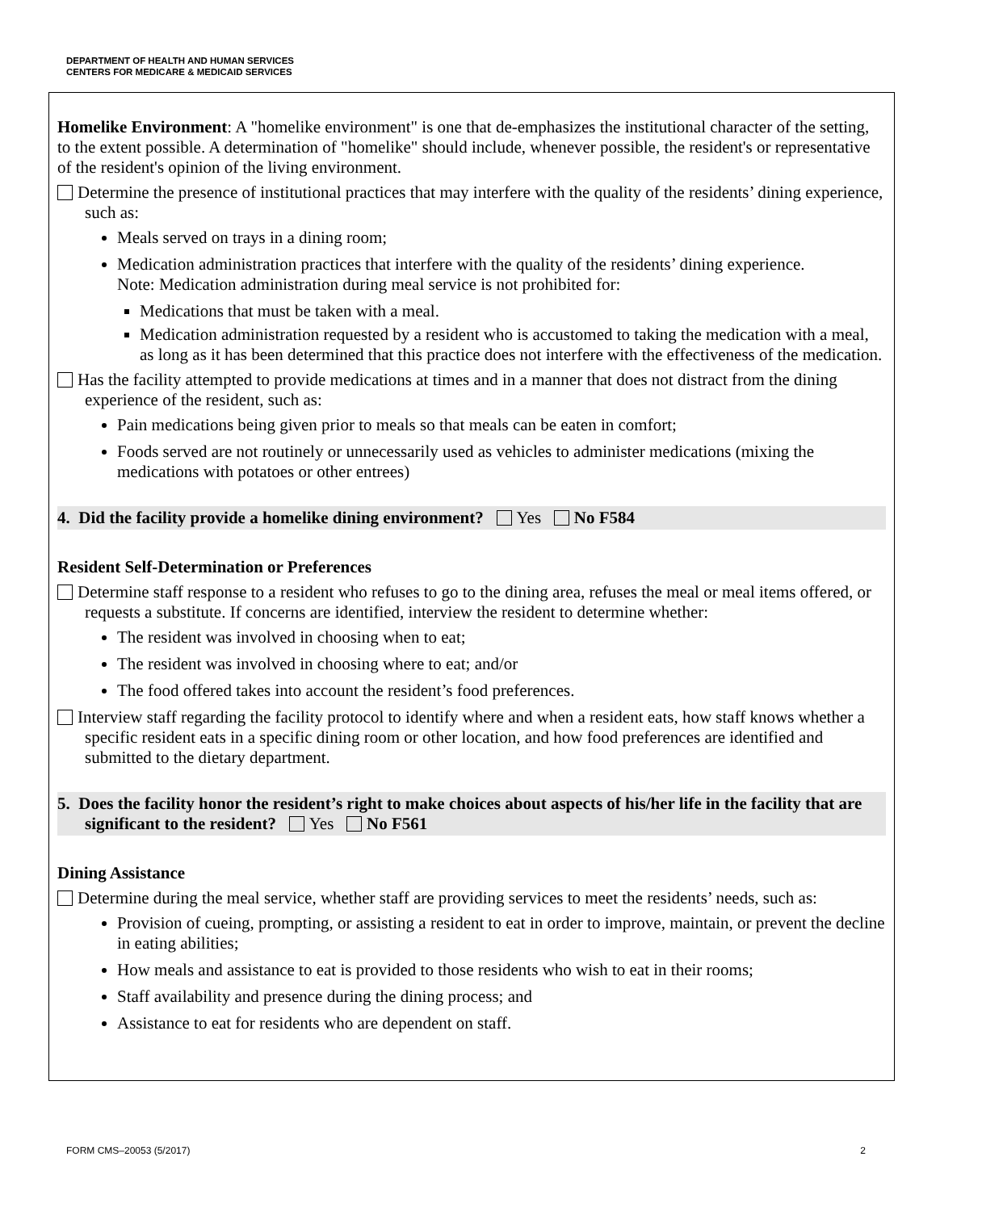DEPARTMENT OF HEALTH AND HUMAN SERVICES
CENTERS FOR MEDICARE & MEDICAID SERVICES
Homelike Environment: A "homelike environment" is one that de-emphasizes the institutional character of the setting, to the extent possible. A determination of "homelike" should include, whenever possible, the resident's or representative of the resident's opinion of the living environment.
Determine the presence of institutional practices that may interfere with the quality of the residents’ dining experience, such as:
Meals served on trays in a dining room;
Medication administration practices that interfere with the quality of the residents’ dining experience.
Note: Medication administration during meal service is not prohibited for:
Medications that must be taken with a meal.
Medication administration requested by a resident who is accustomed to taking the medication with a meal, as long as it has been determined that this practice does not interfere with the effectiveness of the medication.
Has the facility attempted to provide medications at times and in a manner that does not distract from the dining experience of the resident, such as:
Pain medications being given prior to meals so that meals can be eaten in comfort;
Foods served are not routinely or unnecessarily used as vehicles to administer medications (mixing the medications with potatoes or other entrees)
4. Did the facility provide a homelike dining environment? Yes No F584
Resident Self-Determination or Preferences
Determine staff response to a resident who refuses to go to the dining area, refuses the meal or meal items offered, or requests a substitute. If concerns are identified, interview the resident to determine whether:
The resident was involved in choosing when to eat;
The resident was involved in choosing where to eat; and/or
The food offered takes into account the resident’s food preferences.
Interview staff regarding the facility protocol to identify where and when a resident eats, how staff knows whether a specific resident eats in a specific dining room or other location, and how food preferences are identified and submitted to the dietary department.
5. Does the facility honor the resident’s right to make choices about aspects of his/her life in the facility that are significant to the resident? Yes No F561
Dining Assistance
Determine during the meal service, whether staff are providing services to meet the residents’ needs, such as:
Provision of cueing, prompting, or assisting a resident to eat in order to improve, maintain, or prevent the decline in eating abilities;
How meals and assistance to eat is provided to those residents who wish to eat in their rooms;
Staff availability and presence during the dining process; and
Assistance to eat for residents who are dependent on staff.
FORM CMS–20053 (5/2017) 2